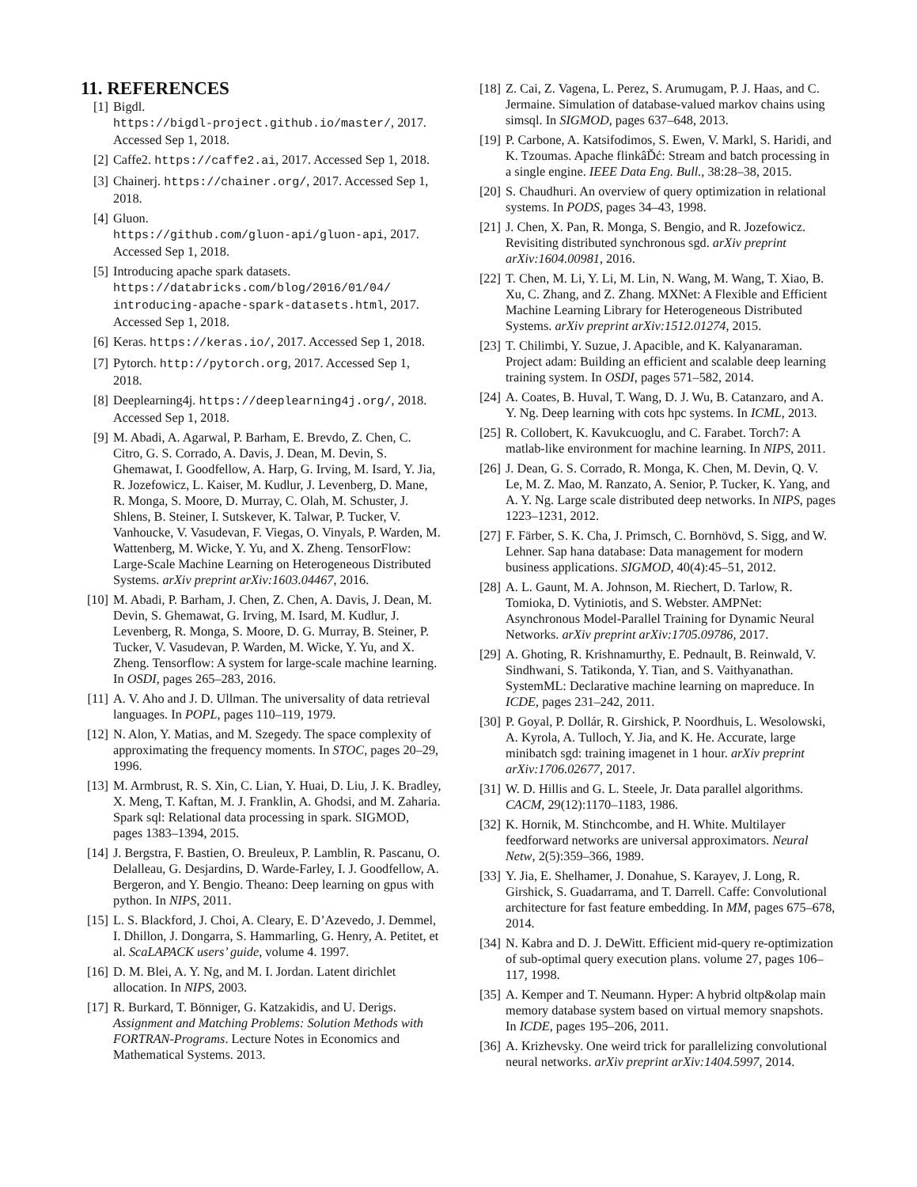11. REFERENCES
[1] Bigdl.
https://bigdl-project.github.io/master/, 2017. Accessed Sep 1, 2018.
[2] Caffe2. https://caffe2.ai, 2017. Accessed Sep 1, 2018.
[3] Chainerj. https://chainer.org/, 2017. Accessed Sep 1, 2018.
[4] Gluon.
https://github.com/gluon-api/gluon-api, 2017. Accessed Sep 1, 2018.
[5] Introducing apache spark datasets.
https://databricks.com/blog/2016/01/04/ introducing-apache-spark-datasets.html, 2017. Accessed Sep 1, 2018.
[6] Keras. https://keras.io/, 2017. Accessed Sep 1, 2018.
[7] Pytorch. http://pytorch.org, 2017. Accessed Sep 1, 2018.
[8] Deeplearning4j. https://deeplearning4j.org/, 2018. Accessed Sep 1, 2018.
[9] M. Abadi, A. Agarwal, P. Barham, E. Brevdo, Z. Chen, C. Citro, G. S. Corrado, A. Davis, J. Dean, M. Devin, S. Ghemawat, I. Goodfellow, A. Harp, G. Irving, M. Isard, Y. Jia, R. Jozefowicz, L. Kaiser, M. Kudlur, J. Levenberg, D. Mane, R. Monga, S. Moore, D. Murray, C. Olah, M. Schuster, J. Shlens, B. Steiner, I. Sutskever, K. Talwar, P. Tucker, V. Vanhoucke, V. Vasudevan, F. Viegas, O. Vinyals, P. Warden, M. Wattenberg, M. Wicke, Y. Yu, and X. Zheng. TensorFlow: Large-Scale Machine Learning on Heterogeneous Distributed Systems. arXiv preprint arXiv:1603.04467, 2016.
[10] M. Abadi, P. Barham, J. Chen, Z. Chen, A. Davis, J. Dean, M. Devin, S. Ghemawat, G. Irving, M. Isard, M. Kudlur, J. Levenberg, R. Monga, S. Moore, D. G. Murray, B. Steiner, P. Tucker, V. Vasudevan, P. Warden, M. Wicke, Y. Yu, and X. Zheng. Tensorflow: A system for large-scale machine learning. In OSDI, pages 265–283, 2016.
[11] A. V. Aho and J. D. Ullman. The universality of data retrieval languages. In POPL, pages 110–119, 1979.
[12] N. Alon, Y. Matias, and M. Szegedy. The space complexity of approximating the frequency moments. In STOC, pages 20–29, 1996.
[13] M. Armbrust, R. S. Xin, C. Lian, Y. Huai, D. Liu, J. K. Bradley, X. Meng, T. Kaftan, M. J. Franklin, A. Ghodsi, and M. Zaharia. Spark sql: Relational data processing in spark. SIGMOD, pages 1383–1394, 2015.
[14] J. Bergstra, F. Bastien, O. Breuleux, P. Lamblin, R. Pascanu, O. Delalleau, G. Desjardins, D. Warde-Farley, I. J. Goodfellow, A. Bergeron, and Y. Bengio. Theano: Deep learning on gpus with python. In NIPS, 2011.
[15] L. S. Blackford, J. Choi, A. Cleary, E. D’Azevedo, J. Demmel, I. Dhillon, J. Dongarra, S. Hammarling, G. Henry, A. Petitet, et al. ScaLAPACK users’ guide, volume 4. 1997.
[16] D. M. Blei, A. Y. Ng, and M. I. Jordan. Latent dirichlet allocation. In NIPS, 2003.
[17] R. Burkard, T. Bönniger, G. Katzakidis, and U. Derigs. Assignment and Matching Problems: Solution Methods with FORTRAN-Programs. Lecture Notes in Economics and Mathematical Systems. 2013.
[18] Z. Cai, Z. Vagena, L. Perez, S. Arumugam, P. J. Haas, and C. Jermaine. Simulation of database-valued markov chains using simsql. In SIGMOD, pages 637–648, 2013.
[19] P. Carbone, A. Katsifodimos, S. Ewen, V. Markl, S. Haridi, and K. Tzoumas. Apache flinkâĎć: Stream and batch processing in a single engine. IEEE Data Eng. Bull., 38:28–38, 2015.
[20] S. Chaudhuri. An overview of query optimization in relational systems. In PODS, pages 34–43, 1998.
[21] J. Chen, X. Pan, R. Monga, S. Bengio, and R. Jozefowicz. Revisiting distributed synchronous sgd. arXiv preprint arXiv:1604.00981, 2016.
[22] T. Chen, M. Li, Y. Li, M. Lin, N. Wang, M. Wang, T. Xiao, B. Xu, C. Zhang, and Z. Zhang. MXNet: A Flexible and Efficient Machine Learning Library for Heterogeneous Distributed Systems. arXiv preprint arXiv:1512.01274, 2015.
[23] T. Chilimbi, Y. Suzue, J. Apacible, and K. Kalyanaraman. Project adam: Building an efficient and scalable deep learning training system. In OSDI, pages 571–582, 2014.
[24] A. Coates, B. Huval, T. Wang, D. J. Wu, B. Catanzaro, and A. Y. Ng. Deep learning with cots hpc systems. In ICML, 2013.
[25] R. Collobert, K. Kavukcuoglu, and C. Farabet. Torch7: A matlab-like environment for machine learning. In NIPS, 2011.
[26] J. Dean, G. S. Corrado, R. Monga, K. Chen, M. Devin, Q. V. Le, M. Z. Mao, M. Ranzato, A. Senior, P. Tucker, K. Yang, and A. Y. Ng. Large scale distributed deep networks. In NIPS, pages 1223–1231, 2012.
[27] F. Färber, S. K. Cha, J. Primsch, C. Bornhövd, S. Sigg, and W. Lehner. Sap hana database: Data management for modern business applications. SIGMOD, 40(4):45–51, 2012.
[28] A. L. Gaunt, M. A. Johnson, M. Riechert, D. Tarlow, R. Tomioka, D. Vytiniotis, and S. Webster. AMPNet: Asynchronous Model-Parallel Training for Dynamic Neural Networks. arXiv preprint arXiv:1705.09786, 2017.
[29] A. Ghoting, R. Krishnamurthy, E. Pednault, B. Reinwald, V. Sindhwani, S. Tatikonda, Y. Tian, and S. Vaithyanathan. SystemML: Declarative machine learning on mapreduce. In ICDE, pages 231–242, 2011.
[30] P. Goyal, P. Dollár, R. Girshick, P. Noordhuis, L. Wesolowski, A. Kyrola, A. Tulloch, Y. Jia, and K. He. Accurate, large minibatch sgd: training imagenet in 1 hour. arXiv preprint arXiv:1706.02677, 2017.
[31] W. D. Hillis and G. L. Steele, Jr. Data parallel algorithms. CACM, 29(12):1170–1183, 1986.
[32] K. Hornik, M. Stinchcombe, and H. White. Multilayer feedforward networks are universal approximators. Neural Netw, 2(5):359–366, 1989.
[33] Y. Jia, E. Shelhamer, J. Donahue, S. Karayev, J. Long, R. Girshick, S. Guadarrama, and T. Darrell. Caffe: Convolutional architecture for fast feature embedding. In MM, pages 675–678, 2014.
[34] N. Kabra and D. J. DeWitt. Efficient mid-query re-optimization of sub-optimal query execution plans. volume 27, pages 106–117, 1998.
[35] A. Kemper and T. Neumann. Hyper: A hybrid oltp&olap main memory database system based on virtual memory snapshots. In ICDE, pages 195–206, 2011.
[36] A. Krizhevsky. One weird trick for parallelizing convolutional neural networks. arXiv preprint arXiv:1404.5997, 2014.